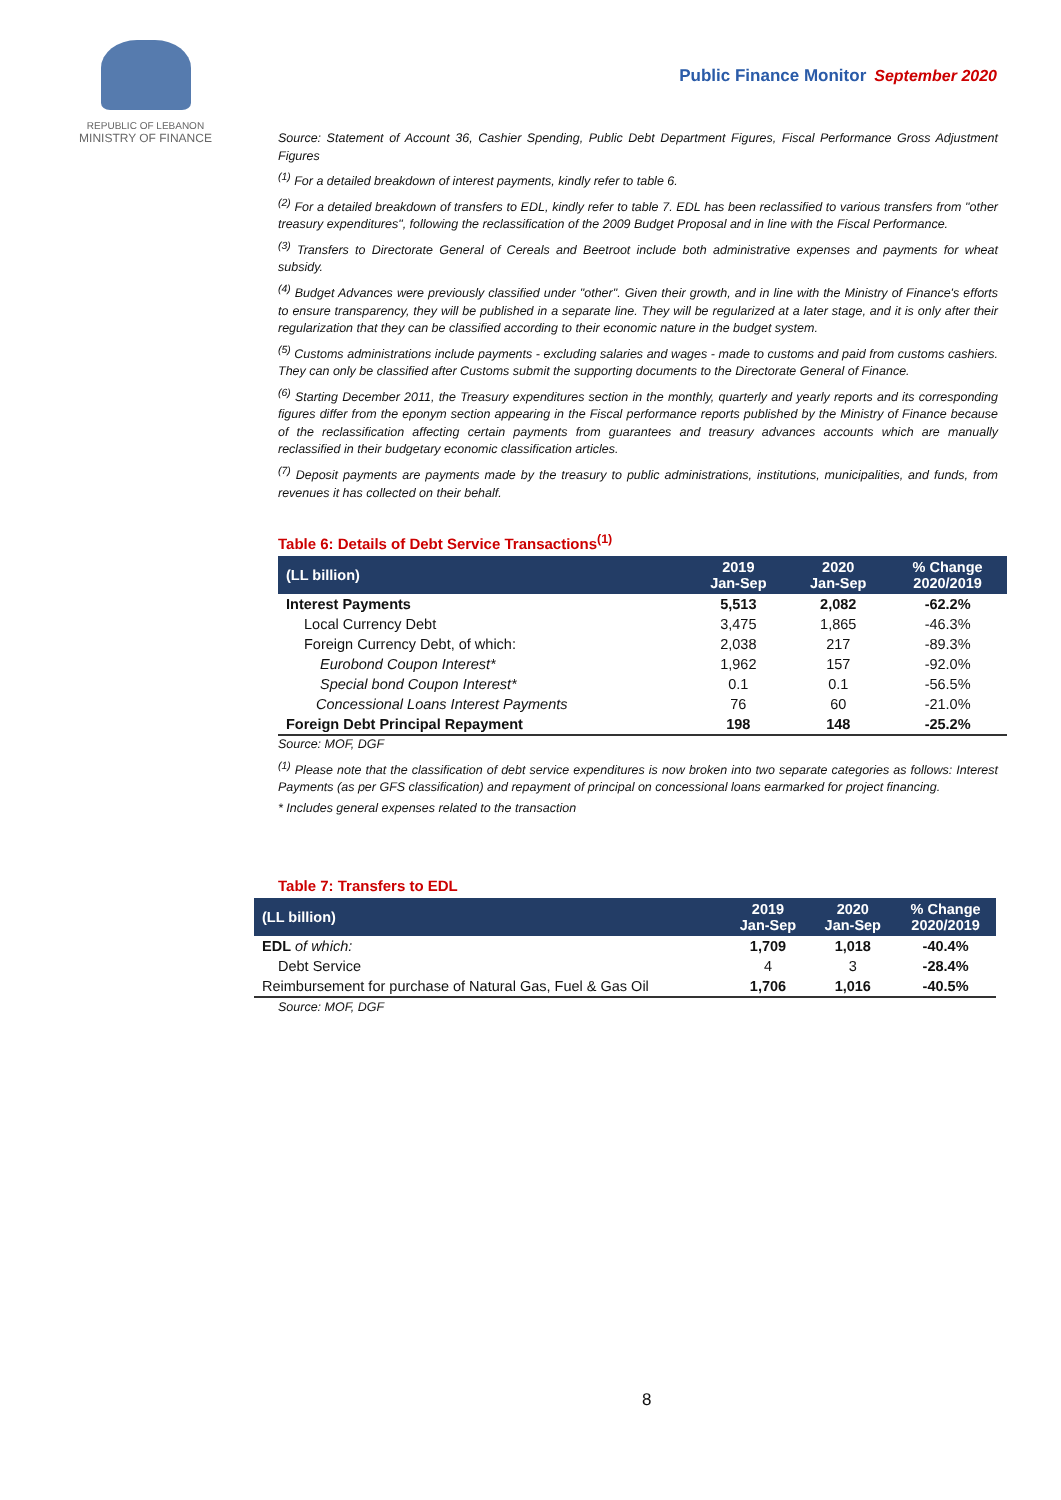REPUBLIC OF LEBANON
MINISTRY OF FINANCE
Public Finance Monitor September 2020
Source: Statement of Account 36, Cashier Spending, Public Debt Department Figures, Fiscal Performance Gross Adjustment Figures
<sup>(1)</sup> For a detailed breakdown of interest payments, kindly refer to table 6.
<sup>(2)</sup> For a detailed breakdown of transfers to EDL, kindly refer to table 7. EDL has been reclassified to various transfers from "other treasury expenditures", following the reclassification of the 2009 Budget Proposal and in line with the Fiscal Performance.
<sup>(3)</sup> Transfers to Directorate General of Cereals and Beetroot include both administrative expenses and payments for wheat subsidy.
<sup>(4)</sup> Budget Advances were previously classified under "other". Given their growth, and in line with the Ministry of Finance's efforts to ensure transparency, they will be published in a separate line. They will be regularized at a later stage, and it is only after their regularization that they can be classified according to their economic nature in the budget system.
<sup>(5)</sup> Customs administrations include payments - excluding salaries and wages - made to customs and paid from customs cashiers. They can only be classified after Customs submit the supporting documents to the Directorate General of Finance.
<sup>(6)</sup> Starting December 2011, the Treasury expenditures section in the monthly, quarterly and yearly reports and its corresponding figures differ from the eponym section appearing in the Fiscal performance reports published by the Ministry of Finance because of the reclassification affecting certain payments from guarantees and treasury advances accounts which are manually reclassified in their budgetary economic classification articles.
<sup>(7)</sup> Deposit payments are payments made by the treasury to public administrations, institutions, municipalities, and funds, from revenues it has collected on their behalf.
Table 6: Details of Debt Service Transactions<sup>(1)</sup>
| (LL billion) | 2019 Jan-Sep | 2020 Jan-Sep | % Change 2020/2019 |
| --- | --- | --- | --- |
| Interest Payments | 5,513 | 2,082 | -62.2% |
| Local Currency Debt | 3,475 | 1,865 | -46.3% |
| Foreign Currency Debt, of which: | 2,038 | 217 | -89.3% |
| Eurobond Coupon Interest* | 1,962 | 157 | -92.0% |
| Special bond Coupon Interest* | 0.1 | 0.1 | -56.5% |
| Concessional Loans Interest Payments | 76 | 60 | -21.0% |
| Foreign Debt Principal Repayment | 198 | 148 | -25.2% |
Source: MOF, DGF
<sup>(1)</sup> Please note that the classification of debt service expenditures is now broken into two separate categories as follows: Interest Payments (as per GFS classification) and repayment of principal on concessional loans earmarked for project financing.
* Includes general expenses related to the transaction
Table 7: Transfers to EDL
| (LL billion) | 2019 Jan-Sep | 2020 Jan-Sep | % Change 2020/2019 |
| --- | --- | --- | --- |
| EDL of which: | 1,709 | 1,018 | -40.4% |
| Debt Service | 4 | 3 | -28.4% |
| Reimbursement for purchase of Natural Gas, Fuel & Gas Oil | 1,706 | 1,016 | -40.5% |
Source: MOF, DGF
8